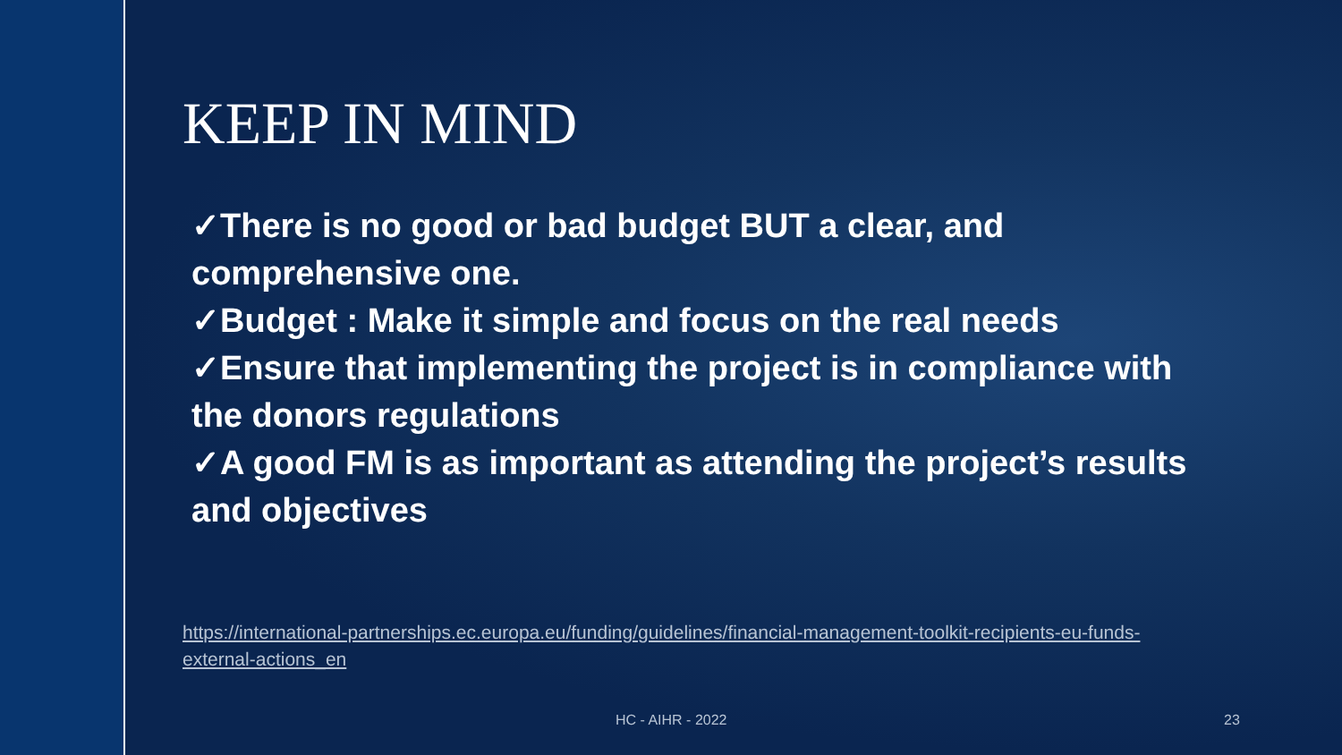KEEP IN MIND
✓There is no good or bad budget BUT a clear, and comprehensive one.
✓Budget : Make it simple and focus on the real needs
✓Ensure that implementing the project is in compliance with the donors regulations
✓A good FM is as important as attending the project’s results and objectives
https://international-partnerships.ec.europa.eu/funding/guidelines/financial-management-toolkit-recipients-eu-funds-external-actions_en
HC - AIHR - 2022 23